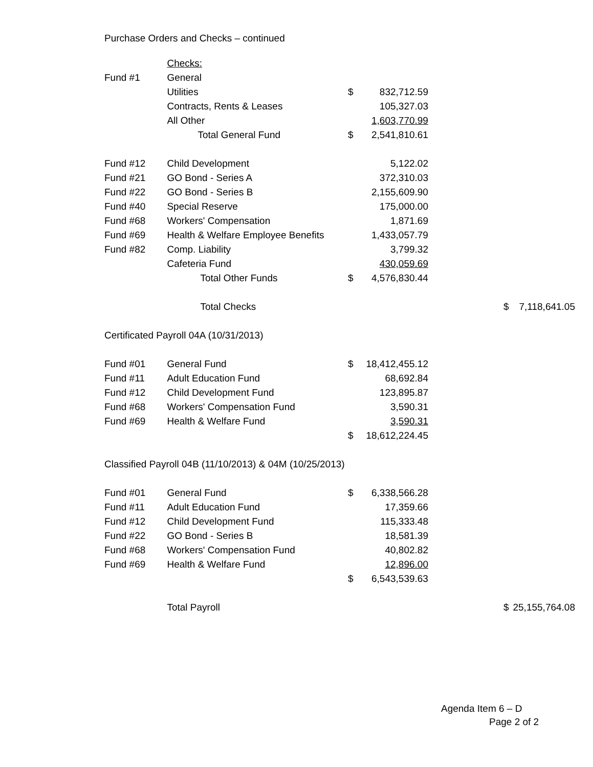Purchase Orders and Checks – continued
| | Checks: | | | | | |
| Fund #1 | General | | | | | |
| | Utilities | $ | 832,712.59 | | | |
| | Contracts, Rents & Leases | | 105,327.03 | | | |
| | All Other | | 1,603,770.99 | | | |
| | Total General Fund | $ | 2,541,810.61 | | | |
| Fund #12 | Child Development | | 5,122.02 | | | |
| Fund #21 | GO Bond - Series A | | 372,310.03 | | | |
| Fund #22 | GO Bond - Series B | | 2,155,609.90 | | | |
| Fund #40 | Special Reserve | | 175,000.00 | | | |
| Fund #68 | Workers' Compensation | | 1,871.69 | | | |
| Fund #69 | Health & Welfare Employee Benefits | | 1,433,057.79 | | | |
| Fund #82 | Comp. Liability | | 3,799.32 | | | |
| | Cafeteria Fund | | 430,059.69 | | | |
| | Total Other Funds | $ | 4,576,830.44 | | | |
| | Total Checks | | | | $ | 7,118,641.05 |
| Certificated Payroll 04A (10/31/2013) | | | | | | |
| Fund #01 | General Fund | $ | 18,412,455.12 | | | |
| Fund #11 | Adult Education Fund | | 68,692.84 | | | |
| Fund #12 | Child Development Fund | | 123,895.87 | | | |
| Fund #68 | Workers' Compensation Fund | | 3,590.31 | | | |
| Fund #69 | Health & Welfare Fund | | 3,590.31 | | | |
| | | $ | 18,612,224.45 | | | |
| Classified Payroll 04B (11/10/2013) & 04M (10/25/2013) | | | | | | |
| Fund #01 | General Fund | $ | 6,338,566.28 | | | |
| Fund #11 | Adult Education Fund | | 17,359.66 | | | |
| Fund #12 | Child Development Fund | | 115,333.48 | | | |
| Fund #22 | GO Bond - Series B | | 18,581.39 | | | |
| Fund #68 | Workers' Compensation Fund | | 40,802.82 | | | |
| Fund #69 | Health & Welfare Fund | | 12,896.00 | | | |
| | | $ | 6,543,539.63 | | | |
| | Total Payroll | | | | $ | 25,155,764.08 |
Agenda Item 6 – D
Page 2 of 2